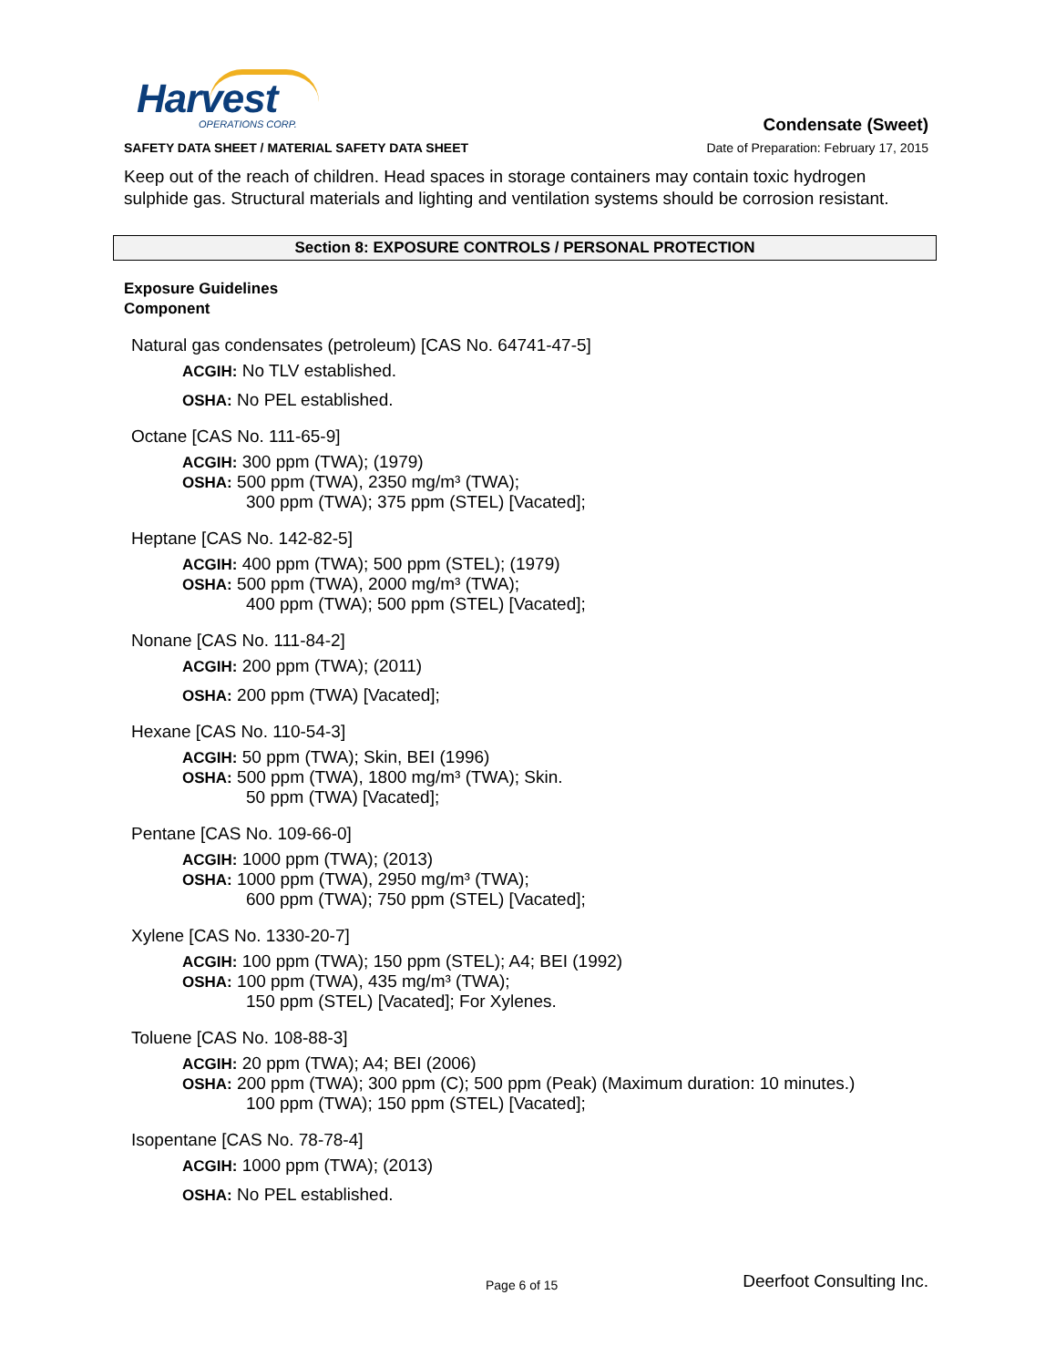Harvest
OPERATIONS CORP.
Condensate (Sweet)
SAFETY DATA SHEET / MATERIAL SAFETY DATA SHEET Date of Preparation: February 17, 2015
Keep out of the reach of children. Head spaces in storage containers may contain toxic hydrogen sulphide gas. Structural materials and lighting and ventilation systems should be corrosion resistant.
Section 8: EXPOSURE CONTROLS / PERSONAL PROTECTION
Exposure Guidelines
Component
Natural gas condensates (petroleum) [CAS No. 64741-47-5]
ACGIH: No TLV established.
OSHA: No PEL established.
Octane [CAS No. 111-65-9]
ACGIH: 300 ppm (TWA); (1979)
OSHA: 500 ppm (TWA), 2350 mg/m³ (TWA);
300 ppm (TWA); 375 ppm (STEL) [Vacated];
Heptane [CAS No. 142-82-5]
ACGIH: 400 ppm (TWA); 500 ppm (STEL); (1979)
OSHA: 500 ppm (TWA), 2000 mg/m³ (TWA);
400 ppm (TWA); 500 ppm (STEL) [Vacated];
Nonane [CAS No. 111-84-2]
ACGIH: 200 ppm (TWA); (2011)
OSHA: 200 ppm (TWA) [Vacated];
Hexane [CAS No. 110-54-3]
ACGIH: 50 ppm (TWA); Skin, BEI (1996)
OSHA: 500 ppm (TWA), 1800 mg/m³ (TWA); Skin.
50 ppm (TWA) [Vacated];
Pentane [CAS No. 109-66-0]
ACGIH: 1000 ppm (TWA); (2013)
OSHA: 1000 ppm (TWA), 2950 mg/m³ (TWA);
600 ppm (TWA); 750 ppm (STEL) [Vacated];
Xylene [CAS No. 1330-20-7]
ACGIH: 100 ppm (TWA); 150 ppm (STEL); A4; BEI (1992)
OSHA: 100 ppm (TWA), 435 mg/m³ (TWA);
150 ppm (STEL) [Vacated]; For Xylenes.
Toluene [CAS No. 108-88-3]
ACGIH: 20 ppm (TWA); A4; BEI (2006)
OSHA: 200 ppm (TWA); 300 ppm (C); 500 ppm (Peak) (Maximum duration: 10 minutes.)
100 ppm (TWA); 150 ppm (STEL) [Vacated];
Isopentane [CAS No. 78-78-4]
ACGIH: 1000 ppm (TWA); (2013)
OSHA: No PEL established.
Page 6 of 15 Deerfoot Consulting Inc.